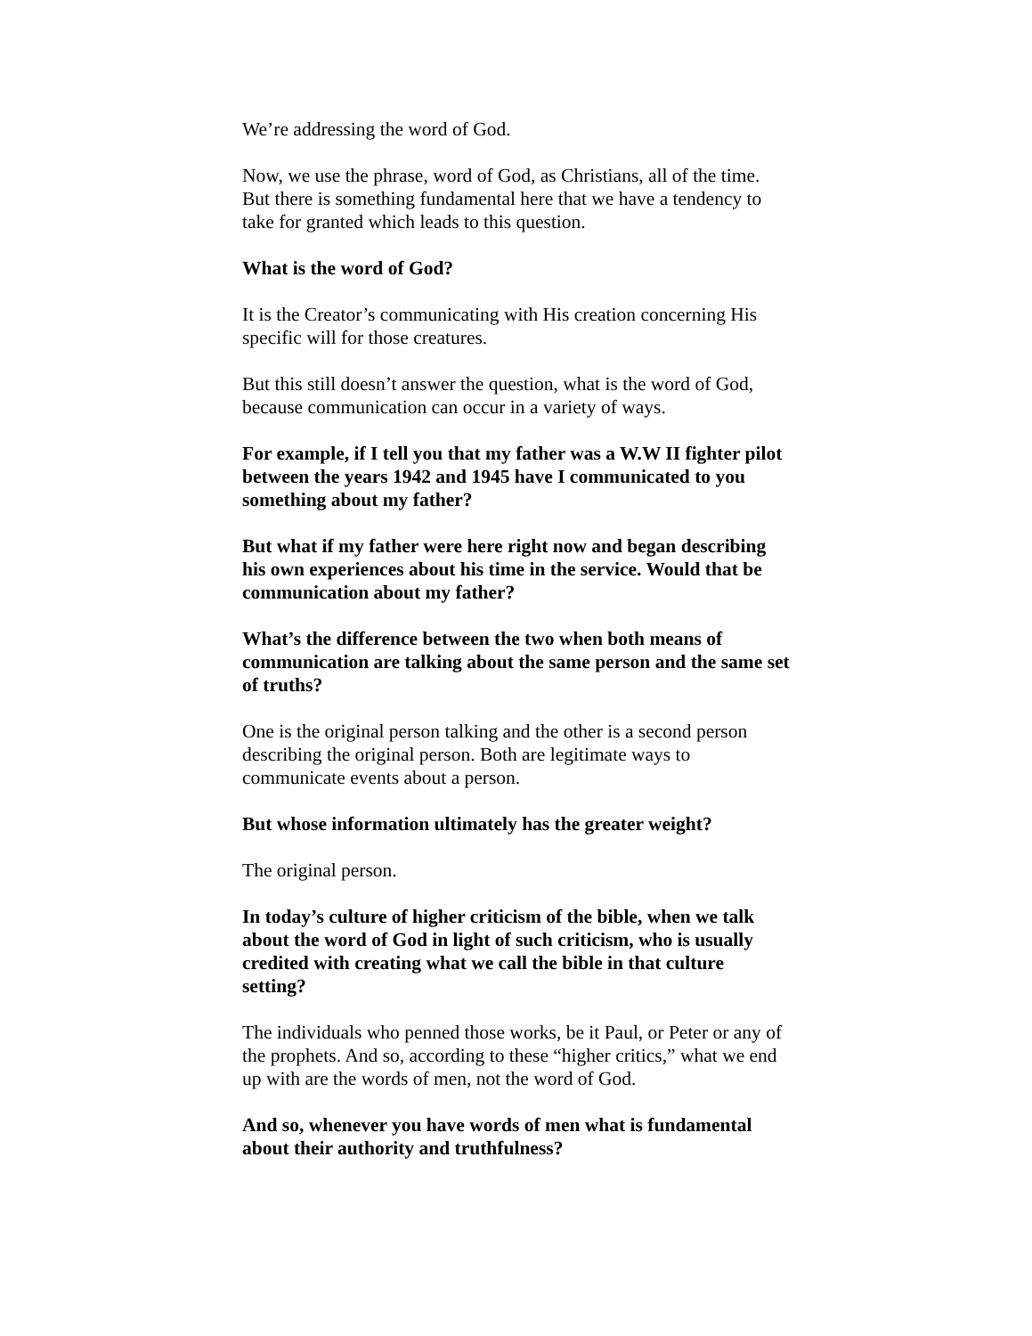We’re addressing the word of God.
Now, we use the phrase, word of God, as Christians, all of the time. But there is something fundamental here that we have a tendency to take for granted which leads to this question.
What is the word of God?
It is the Creator’s communicating with His creation concerning His specific will for those creatures.
But this still doesn’t answer the question, what is the word of God, because communication can occur in a variety of ways.
For example, if I tell you that my father was a W.W II fighter pilot between the years 1942 and 1945 have I communicated to you something about my father?
But what if my father were here right now and began describing his own experiences about his time in the service. Would that be communication about my father?
What’s the difference between the two when both means of communication are talking about the same person and the same set of truths?
One is the original person talking and the other is a second person describing the original person. Both are legitimate ways to communicate events about a person.
But whose information ultimately has the greater weight?
The original person.
In today’s culture of higher criticism of the bible, when we talk about the word of God in light of such criticism, who is usually credited with creating what we call the bible in that culture setting?
The individuals who penned those works, be it Paul, or Peter or any of the prophets. And so, according to these “higher critics,” what we end up with are the words of men, not the word of God.
And so, whenever you have words of men what is fundamental about their authority and truthfulness?